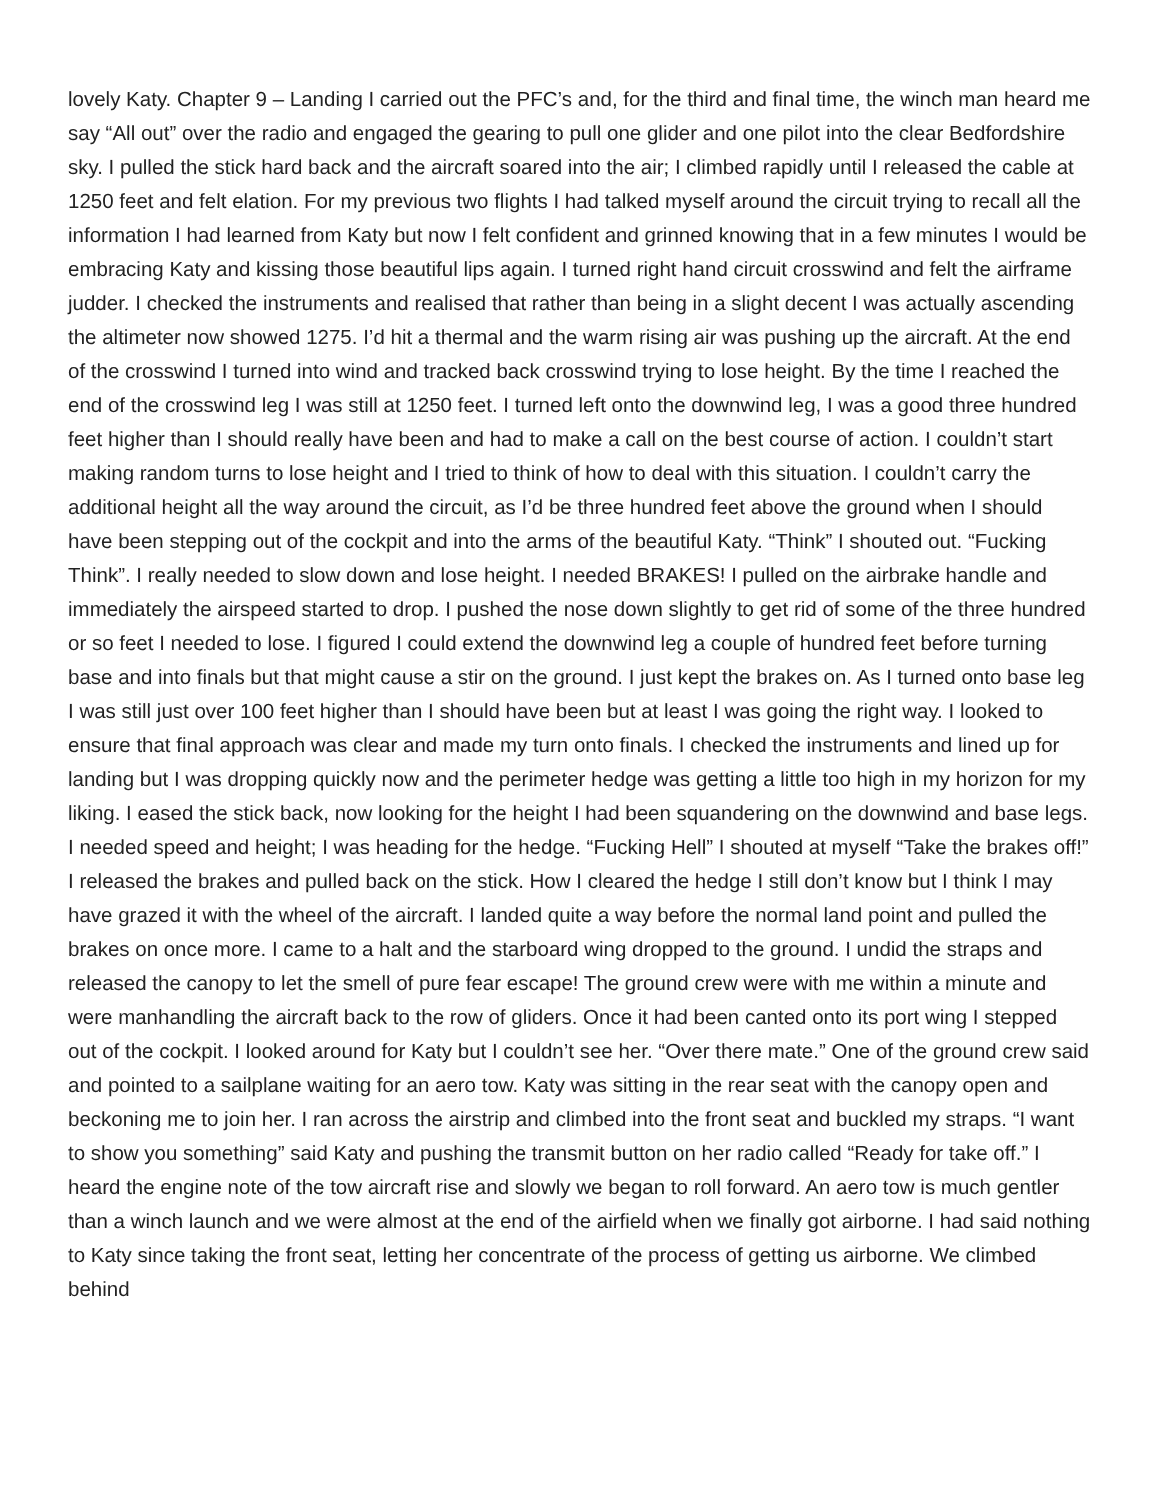lovely Katy. Chapter 9 – Landing I carried out the PFC’s and, for the third and final time, the winch man heard me say “All out” over the radio and engaged the gearing to pull one glider and one pilot into the clear Bedfordshire sky. I pulled the stick hard back and the aircraft soared into the air; I climbed rapidly until I released the cable at 1250 feet and felt elation. For my previous two flights I had talked myself around the circuit trying to recall all the information I had learned from Katy but now I felt confident and grinned knowing that in a few minutes I would be embracing Katy and kissing those beautiful lips again. I turned right hand circuit crosswind and felt the airframe judder. I checked the instruments and realised that rather than being in a slight decent I was actually ascending the altimeter now showed 1275. I’d hit a thermal and the warm rising air was pushing up the aircraft. At the end of the crosswind I turned into wind and tracked back crosswind trying to lose height. By the time I reached the end of the crosswind leg I was still at 1250 feet. I turned left onto the downwind leg, I was a good three hundred feet higher than I should really have been and had to make a call on the best course of action. I couldn’t start making random turns to lose height and I tried to think of how to deal with this situation. I couldn’t carry the additional height all the way around the circuit, as I’d be three hundred feet above the ground when I should have been stepping out of the cockpit and into the arms of the beautiful Katy. “Think” I shouted out. “Fucking Think”. I really needed to slow down and lose height. I needed BRAKES! I pulled on the airbrake handle and immediately the airspeed started to drop. I pushed the nose down slightly to get rid of some of the three hundred or so feet I needed to lose. I figured I could extend the downwind leg a couple of hundred feet before turning base and into finals but that might cause a stir on the ground. I just kept the brakes on. As I turned onto base leg I was still just over 100 feet higher than I should have been but at least I was going the right way. I looked to ensure that final approach was clear and made my turn onto finals. I checked the instruments and lined up for landing but I was dropping quickly now and the perimeter hedge was getting a little too high in my horizon for my liking. I eased the stick back, now looking for the height I had been squandering on the downwind and base legs. I needed speed and height; I was heading for the hedge. “Fucking Hell” I shouted at myself “Take the brakes off!” I released the brakes and pulled back on the stick. How I cleared the hedge I still don’t know but I think I may have grazed it with the wheel of the aircraft. I landed quite a way before the normal land point and pulled the brakes on once more. I came to a halt and the starboard wing dropped to the ground. I undid the straps and released the canopy to let the smell of pure fear escape! The ground crew were with me within a minute and were manhandling the aircraft back to the row of gliders. Once it had been canted onto its port wing I stepped out of the cockpit. I looked around for Katy but I couldn’t see her. “Over there mate.” One of the ground crew said and pointed to a sailplane waiting for an aero tow. Katy was sitting in the rear seat with the canopy open and beckoning me to join her. I ran across the airstrip and climbed into the front seat and buckled my straps. “I want to show you something” said Katy and pushing the transmit button on her radio called “Ready for take off.” I heard the engine note of the tow aircraft rise and slowly we began to roll forward. An aero tow is much gentler than a winch launch and we were almost at the end of the airfield when we finally got airborne. I had said nothing to Katy since taking the front seat, letting her concentrate of the process of getting us airborne. We climbed behind